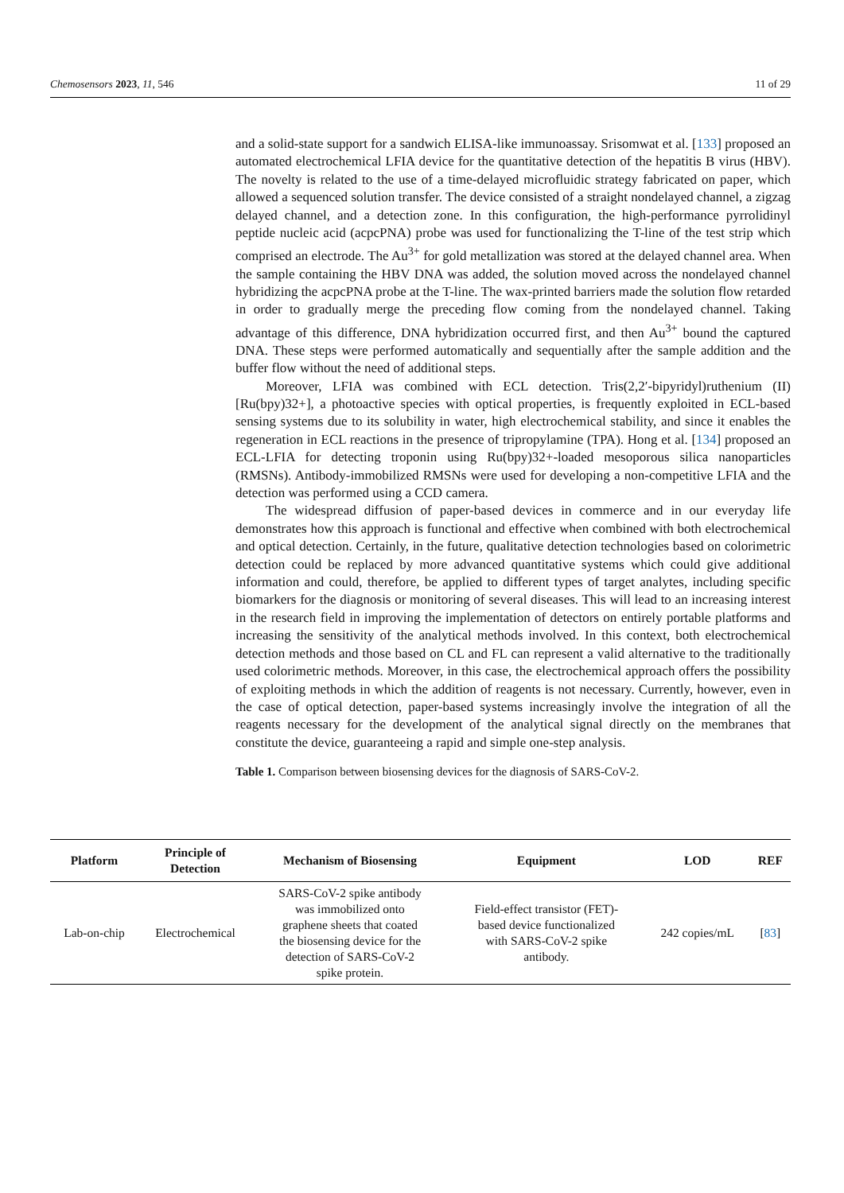Chemosensors 2023, 11, 546 11 of 29
and a solid-state support for a sandwich ELISA-like immunoassay. Srisomwat et al. [133] proposed an automated electrochemical LFIA device for the quantitative detection of the hepatitis B virus (HBV). The novelty is related to the use of a time-delayed microfluidic strategy fabricated on paper, which allowed a sequenced solution transfer. The device consisted of a straight nondelayed channel, a zigzag delayed channel, and a detection zone. In this configuration, the high-performance pyrrolidinyl peptide nucleic acid (acpcPNA) probe was used for functionalizing the T-line of the test strip which comprised an electrode. The Au<sup>3+</sup> for gold metallization was stored at the delayed channel area. When the sample containing the HBV DNA was added, the solution moved across the nondelayed channel hybridizing the acpcPNA probe at the T-line. The wax-printed barriers made the solution flow retarded in order to gradually merge the preceding flow coming from the nondelayed channel. Taking advantage of this difference, DNA hybridization occurred first, and then Au<sup>3+</sup> bound the captured DNA. These steps were performed automatically and sequentially after the sample addition and the buffer flow without the need of additional steps.
Moreover, LFIA was combined with ECL detection. Tris(2,2′-bipyridyl)ruthenium (II) [Ru(bpy)32+], a photoactive species with optical properties, is frequently exploited in ECL-based sensing systems due to its solubility in water, high electrochemical stability, and since it enables the regeneration in ECL reactions in the presence of tripropylamine (TPA). Hong et al. [134] proposed an ECL-LFIA for detecting troponin using Ru(bpy)32+-loaded mesoporous silica nanoparticles (RMSNs). Antibody-immobilized RMSNs were used for developing a non-competitive LFIA and the detection was performed using a CCD camera.
The widespread diffusion of paper-based devices in commerce and in our everyday life demonstrates how this approach is functional and effective when combined with both electrochemical and optical detection. Certainly, in the future, qualitative detection technologies based on colorimetric detection could be replaced by more advanced quantitative systems which could give additional information and could, therefore, be applied to different types of target analytes, including specific biomarkers for the diagnosis or monitoring of several diseases. This will lead to an increasing interest in the research field in improving the implementation of detectors on entirely portable platforms and increasing the sensitivity of the analytical methods involved. In this context, both electrochemical detection methods and those based on CL and FL can represent a valid alternative to the traditionally used colorimetric methods. Moreover, in this case, the electrochemical approach offers the possibility of exploiting methods in which the addition of reagents is not necessary. Currently, however, even in the case of optical detection, paper-based systems increasingly involve the integration of all the reagents necessary for the development of the analytical signal directly on the membranes that constitute the device, guaranteeing a rapid and simple one-step analysis.
Table 1. Comparison between biosensing devices for the diagnosis of SARS-CoV-2.
| Platform | Principle of Detection | Mechanism of Biosensing | Equipment | LOD | REF |
| --- | --- | --- | --- | --- | --- |
| Lab-on-chip | Electrochemical | SARS-CoV-2 spike antibody was immobilized onto graphene sheets that coated the biosensing device for the detection of SARS-CoV-2 spike protein. | Field-effect transistor (FET)- based device functionalized with SARS-CoV-2 spike antibody. | 242 copies/mL | [ 83 ] |